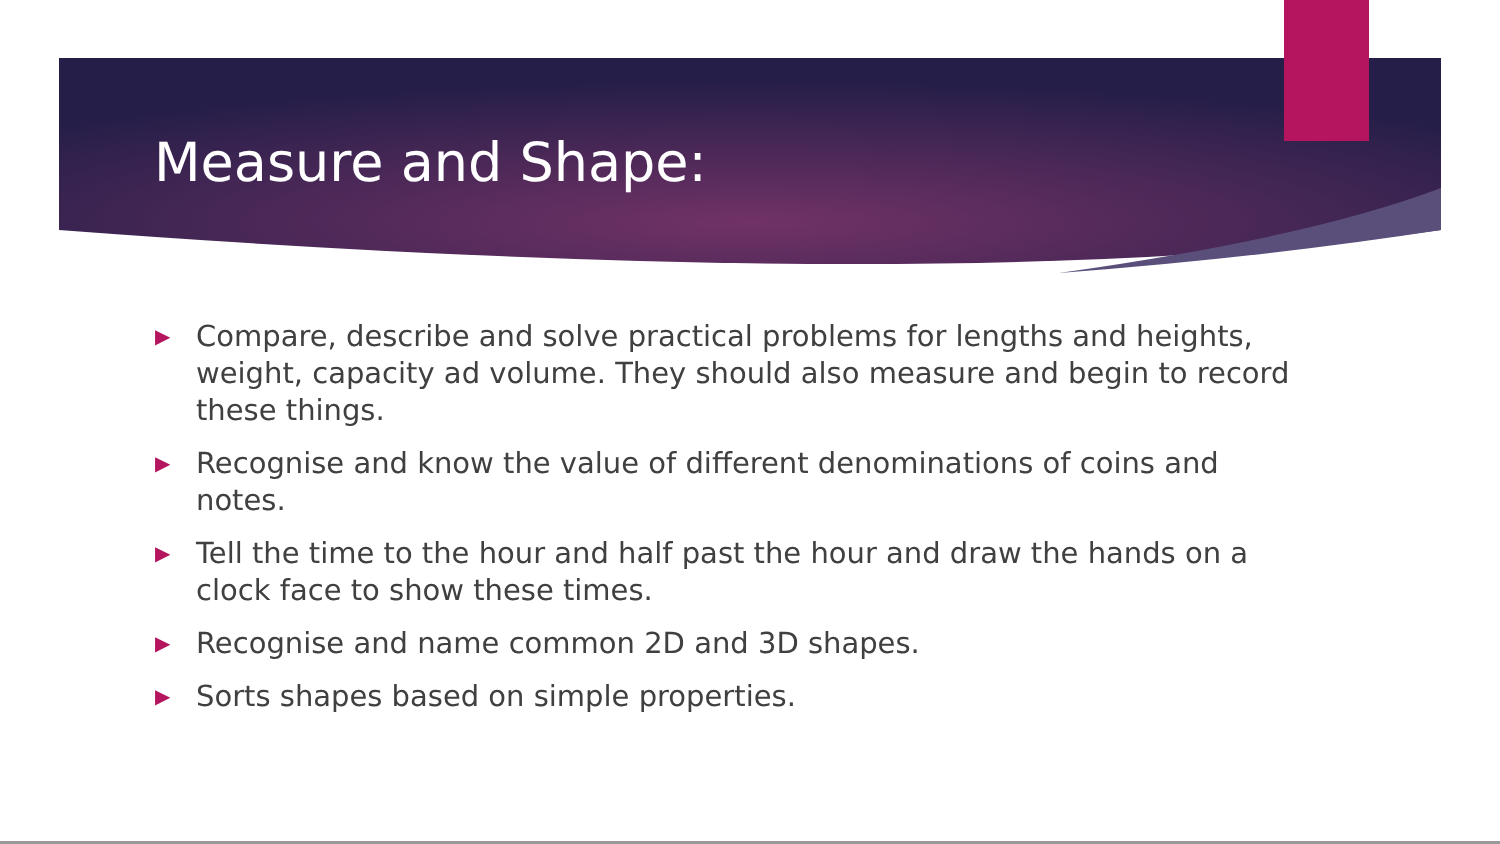Measure and Shape:
▶ Compare, describe and solve practical problems for lengths and heights, weight, capacity ad volume. They should also measure and begin to record these things.
▶ Recognise and know the value of different denominations of coins and notes.
▶ Tell the time to the hour and half past the hour and draw the hands on a clock face to show these times.
▶ Recognise and name common 2D and 3D shapes.
▶ Sorts shapes based on simple properties.